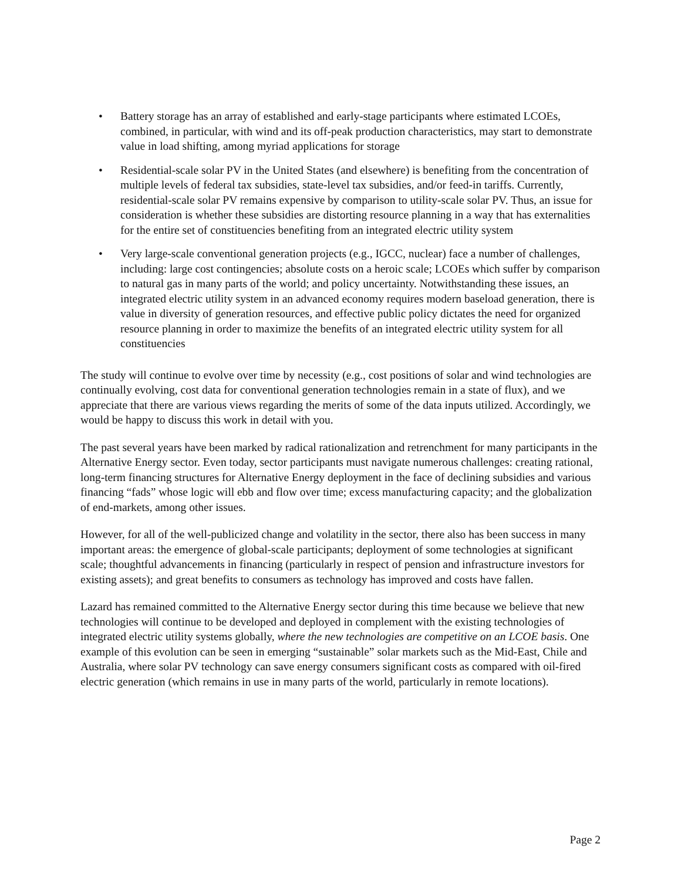• Battery storage has an array of established and early-stage participants where estimated LCOEs, combined, in particular, with wind and its off-peak production characteristics, may start to demonstrate value in load shifting, among myriad applications for storage
• Residential-scale solar PV in the United States (and elsewhere) is benefiting from the concentration of multiple levels of federal tax subsidies, state-level tax subsidies, and/or feed-in tariffs. Currently, residential-scale solar PV remains expensive by comparison to utility-scale solar PV. Thus, an issue for consideration is whether these subsidies are distorting resource planning in a way that has externalities for the entire set of constituencies benefiting from an integrated electric utility system
• Very large-scale conventional generation projects (e.g., IGCC, nuclear) face a number of challenges, including: large cost contingencies; absolute costs on a heroic scale; LCOEs which suffer by comparison to natural gas in many parts of the world; and policy uncertainty. Notwithstanding these issues, an integrated electric utility system in an advanced economy requires modern baseload generation, there is value in diversity of generation resources, and effective public policy dictates the need for organized resource planning in order to maximize the benefits of an integrated electric utility system for all constituencies
The study will continue to evolve over time by necessity (e.g., cost positions of solar and wind technologies are continually evolving, cost data for conventional generation technologies remain in a state of flux), and we appreciate that there are various views regarding the merits of some of the data inputs utilized. Accordingly, we would be happy to discuss this work in detail with you.
The past several years have been marked by radical rationalization and retrenchment for many participants in the Alternative Energy sector. Even today, sector participants must navigate numerous challenges: creating rational, long-term financing structures for Alternative Energy deployment in the face of declining subsidies and various financing “fads” whose logic will ebb and flow over time; excess manufacturing capacity; and the globalization of end-markets, among other issues.
However, for all of the well-publicized change and volatility in the sector, there also has been success in many important areas: the emergence of global-scale participants; deployment of some technologies at significant scale; thoughtful advancements in financing (particularly in respect of pension and infrastructure investors for existing assets); and great benefits to consumers as technology has improved and costs have fallen.
Lazard has remained committed to the Alternative Energy sector during this time because we believe that new technologies will continue to be developed and deployed in complement with the existing technologies of integrated electric utility systems globally, where the new technologies are competitive on an LCOE basis. One example of this evolution can be seen in emerging “sustainable” solar markets such as the Mid-East, Chile and Australia, where solar PV technology can save energy consumers significant costs as compared with oil-fired electric generation (which remains in use in many parts of the world, particularly in remote locations).
Page 2